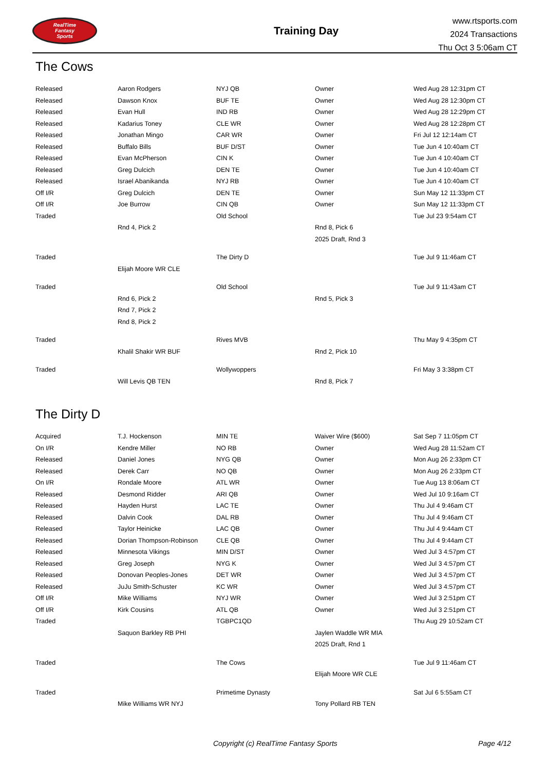RealTime
Fantasy
Sports
Training Day
www.rtsports.com
2024 Transactions
Thu Oct 3 5:06am CT
The Cows
| Released | Aaron Rodgers | NYJ QB | Owner | Wed Aug 28 12:31pm CT |
| Released | Dawson Knox | BUF TE | Owner | Wed Aug 28 12:30pm CT |
| Released | Evan Hull | IND RB | Owner | Wed Aug 28 12:29pm CT |
| Released | Kadarius Toney | CLE WR | Owner | Wed Aug 28 12:28pm CT |
| Released | Jonathan Mingo | CAR WR | Owner | Fri Jul 12 12:14am CT |
| Released | Buffalo Bills | BUF D/ST | Owner | Tue Jun 4 10:40am CT |
| Released | Evan McPherson | CIN K | Owner | Tue Jun 4 10:40am CT |
| Released | Greg Dulcich | DEN TE | Owner | Tue Jun 4 10:40am CT |
| Released | Israel Abanikanda | NYJ RB | Owner | Tue Jun 4 10:40am CT |
| Off I/R | Greg Dulcich | DEN TE | Owner | Sun May 12 11:33pm CT |
| Off I/R | Joe Burrow | CIN QB | Owner | Sun May 12 11:33pm CT |
| Traded | | Old School | | Tue Jul 23 9:54am CT |
| | Rnd 4, Pick 2 | | Rnd 8, Pick 6 | |
| | | | 2025 Draft, Rnd 3 | |
| Traded | | The Dirty D | | Tue Jul 9 11:46am CT |
| | Elijah Moore WR CLE | | | |
| Traded | | Old School | | Tue Jul 9 11:43am CT |
| | Rnd 6, Pick 2 | | Rnd 5, Pick 3 | |
| | Rnd 7, Pick 2 | | | |
| | Rnd 8, Pick 2 | | | |
| Traded | | Rives MVB | | Thu May 9 4:35pm CT |
| | Khalil Shakir WR BUF | | Rnd 2, Pick 10 | |
| Traded | | Wollywoppers | | Fri May 3 3:38pm CT |
| | Will Levis QB TEN | | Rnd 8, Pick 7 | |
The Dirty D
| Acquired | T.J. Hockenson | MIN TE | Waiver Wire ($600) | Sat Sep 7 11:05pm CT |
| On I/R | Kendre Miller | NO RB | Owner | Wed Aug 28 11:52am CT |
| Released | Daniel Jones | NYG QB | Owner | Mon Aug 26 2:33pm CT |
| Released | Derek Carr | NO QB | Owner | Mon Aug 26 2:33pm CT |
| On I/R | Rondale Moore | ATL WR | Owner | Tue Aug 13 8:06am CT |
| Released | Desmond Ridder | ARI QB | Owner | Wed Jul 10 9:16am CT |
| Released | Hayden Hurst | LAC TE | Owner | Thu Jul 4 9:46am CT |
| Released | Dalvin Cook | DAL RB | Owner | Thu Jul 4 9:46am CT |
| Released | Taylor Heinicke | LAC QB | Owner | Thu Jul 4 9:44am CT |
| Released | Dorian Thompson-Robinson | CLE QB | Owner | Thu Jul 4 9:44am CT |
| Released | Minnesota Vikings | MIN D/ST | Owner | Wed Jul 3 4:57pm CT |
| Released | Greg Joseph | NYG K | Owner | Wed Jul 3 4:57pm CT |
| Released | Donovan Peoples-Jones | DET WR | Owner | Wed Jul 3 4:57pm CT |
| Released | JuJu Smith-Schuster | KC WR | Owner | Wed Jul 3 4:57pm CT |
| Off I/R | Mike Williams | NYJ WR | Owner | Wed Jul 3 2:51pm CT |
| Off I/R | Kirk Cousins | ATL QB | Owner | Wed Jul 3 2:51pm CT |
| Traded | | TGBPC1QD | | Thu Aug 29 10:52am CT |
| | Saquon Barkley RB PHI | | Jaylen Waddle WR MIA | |
| | | | 2025 Draft, Rnd 1 | |
| Traded | | The Cows | | Tue Jul 9 11:46am CT |
| | | | Elijah Moore WR CLE | |
| Traded | | Primetime Dynasty | | Sat Jul 6 5:55am CT |
| | Mike Williams WR NYJ | | Tony Pollard RB TEN | |
Copyright (c) RealTime Fantasy Sports Page 4/12